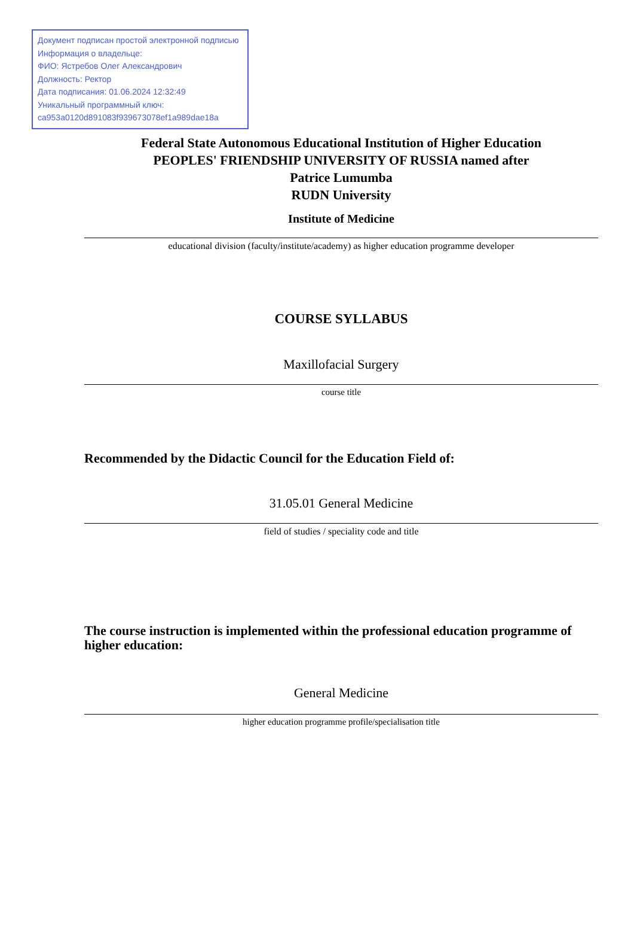Документ подписан простой электронной подписью
Информация о владельце:
ФИО: Ястребов Олег Александрович
Должность: Ректор
Дата подписания: 01.06.2024 12:32:49
Уникальный программный ключ:
ca953a0120d891083f939673078ef1a989dae18a
Federal State Autonomous Educational Institution of Higher Education
PEOPLES' FRIENDSHIP UNIVERSITY OF RUSSIA named after
Patrice Lumumba
RUDN University
Institute of Medicine
educational division (faculty/institute/academy) as higher education programme developer
COURSE SYLLABUS
Maxillofacial Surgery
course title
Recommended by the Didactic Council for the Education Field of:
31.05.01 General Medicine
field of studies / speciality code and title
The course instruction is implemented within the professional education programme of higher education:
General Medicine
higher education programme profile/specialisation title